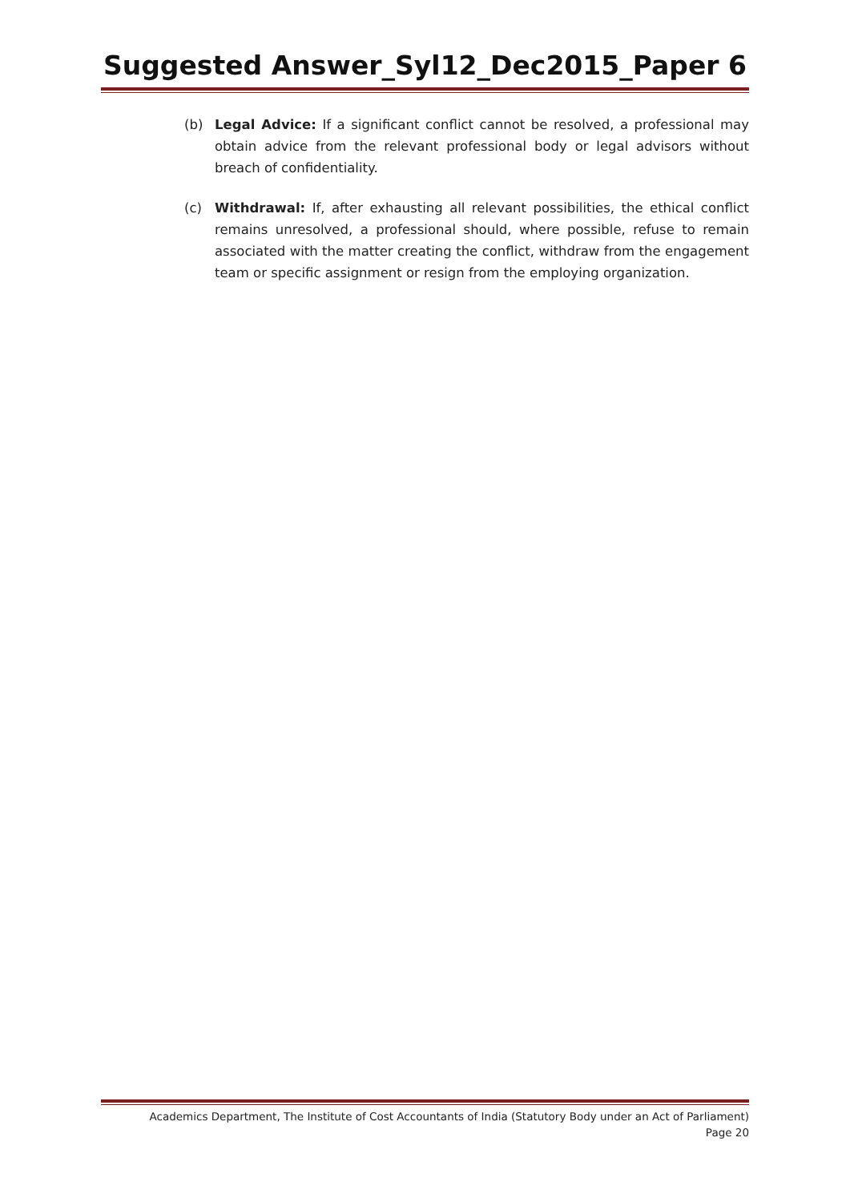Suggested Answer_Syl12_Dec2015_Paper 6
(b) Legal Advice: If a significant conflict cannot be resolved, a professional may obtain advice from the relevant professional body or legal advisors without breach of confidentiality.
(c) Withdrawal: If, after exhausting all relevant possibilities, the ethical conflict remains unresolved, a professional should, where possible, refuse to remain associated with the matter creating the conflict, withdraw from the engagement team or specific assignment or resign from the employing organization.
Academics Department, The Institute of Cost Accountants of India (Statutory Body under an Act of Parliament)
Page 20